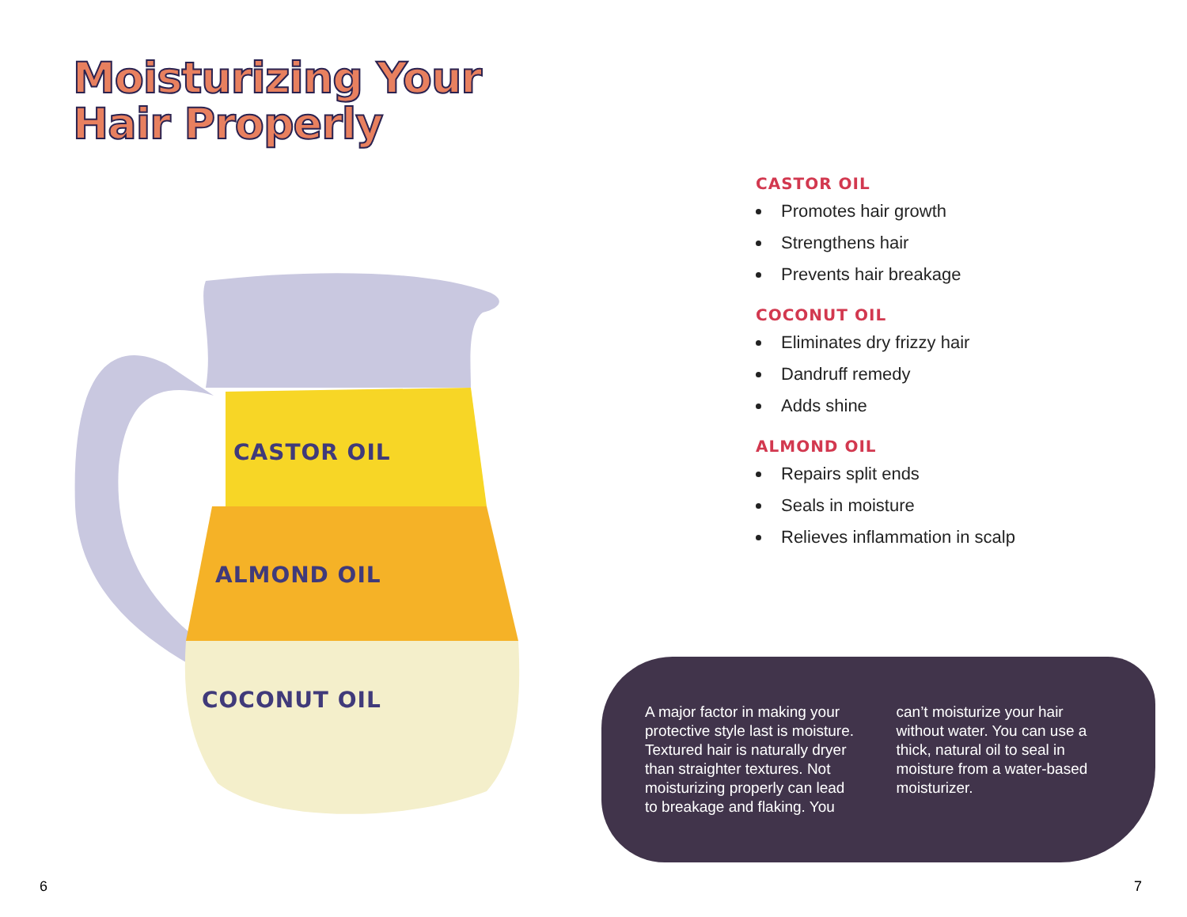Moisturizing Your
Hair Properly
CASTOR OIL
ALMOND OIL
COCONUT OIL
6
CASTOR OIL
Promotes hair growth
Strengthens hair
Prevents hair breakage
COCONUT OIL
Eliminates dry frizzy hair
Dandruff remedy
Adds shine
ALMOND OIL
Repairs split ends
Seals in moisture
Relieves inflammation in scalp
A major factor in making your protective style last is moisture. Textured hair is naturally dryer than straighter textures. Not moisturizing properly can lead to breakage and flaking. You can’t moisturize your hair without water. You can use a thick, natural oil to seal in moisture from a water-based moisturizer.
7